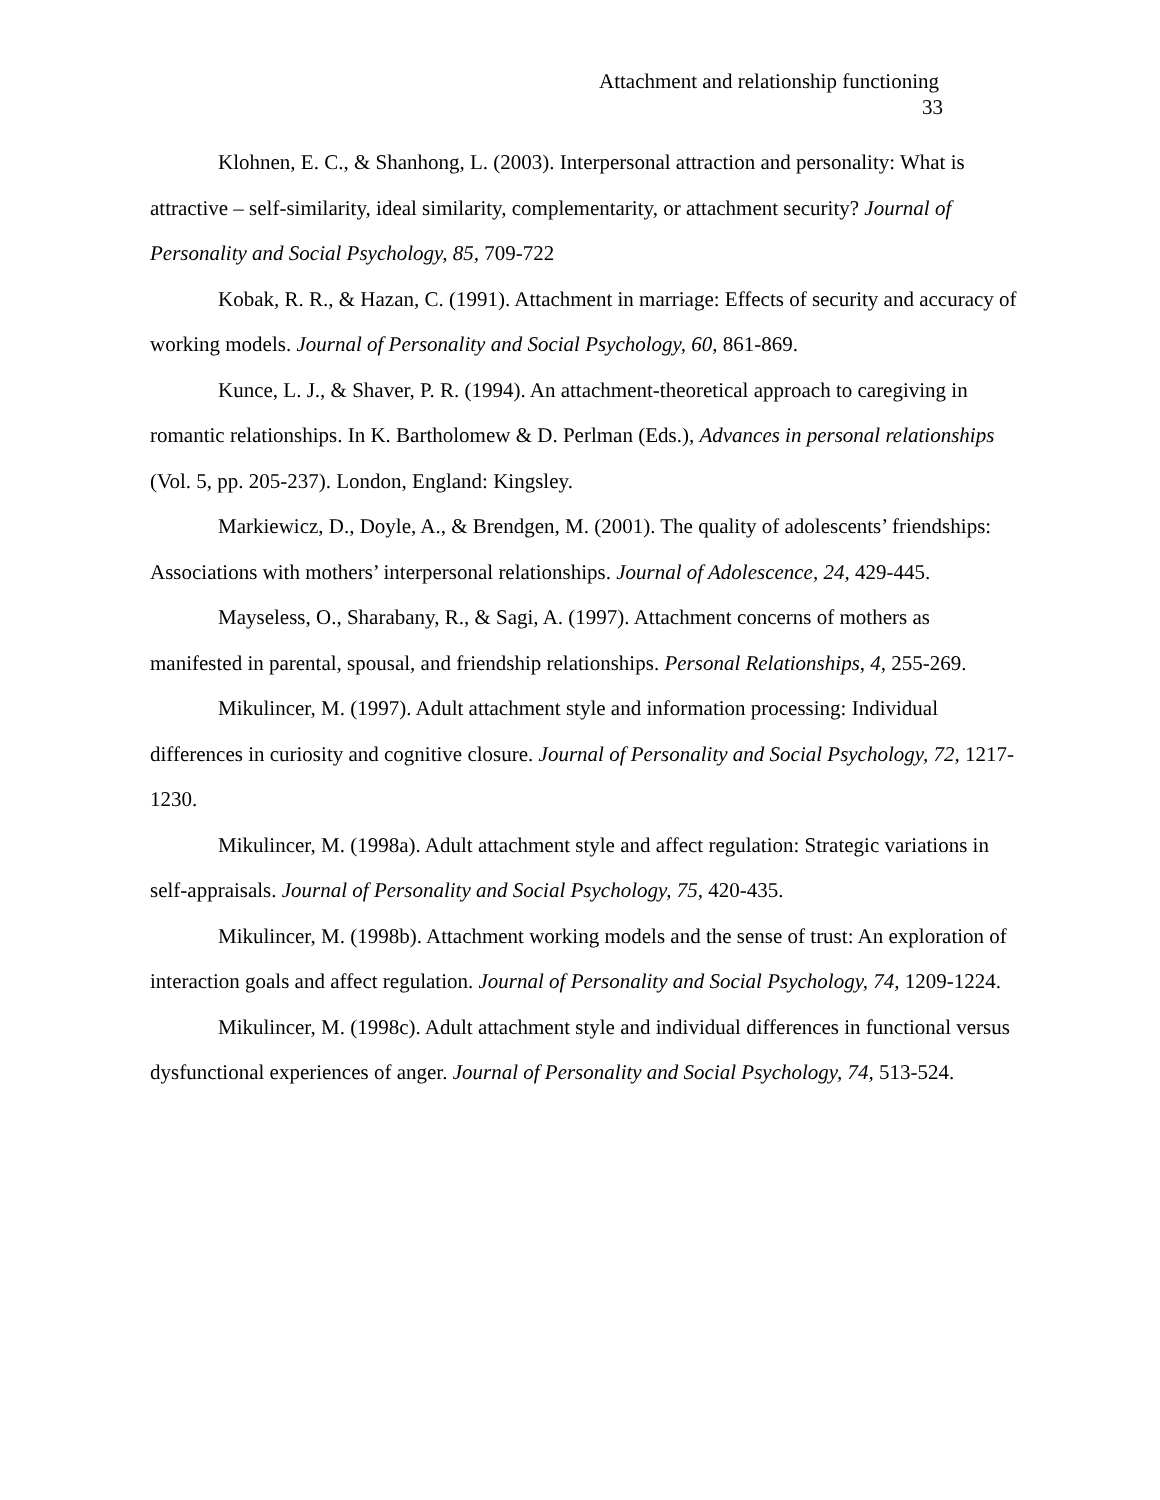Attachment and relationship functioning
33
Klohnen, E. C., & Shanhong, L. (2003). Interpersonal attraction and personality: What is attractive – self-similarity, ideal similarity, complementarity, or attachment security? Journal of Personality and Social Psychology, 85, 709-722
Kobak, R. R., & Hazan, C. (1991). Attachment in marriage: Effects of security and accuracy of working models. Journal of Personality and Social Psychology, 60, 861-869.
Kunce, L. J., & Shaver, P. R. (1994). An attachment-theoretical approach to caregiving in romantic relationships. In K. Bartholomew & D. Perlman (Eds.), Advances in personal relationships (Vol. 5, pp. 205-237). London, England: Kingsley.
Markiewicz, D., Doyle, A., & Brendgen, M. (2001). The quality of adolescents’ friendships: Associations with mothers’ interpersonal relationships. Journal of Adolescence, 24, 429-445.
Mayseless, O., Sharabany, R., & Sagi, A. (1997). Attachment concerns of mothers as manifested in parental, spousal, and friendship relationships. Personal Relationships, 4, 255-269.
Mikulincer, M. (1997). Adult attachment style and information processing: Individual differences in curiosity and cognitive closure. Journal of Personality and Social Psychology, 72, 1217-1230.
Mikulincer, M. (1998a). Adult attachment style and affect regulation: Strategic variations in self-appraisals. Journal of Personality and Social Psychology, 75, 420-435.
Mikulincer, M. (1998b). Attachment working models and the sense of trust: An exploration of interaction goals and affect regulation. Journal of Personality and Social Psychology, 74, 1209-1224.
Mikulincer, M. (1998c). Adult attachment style and individual differences in functional versus dysfunctional experiences of anger. Journal of Personality and Social Psychology, 74, 513-524.